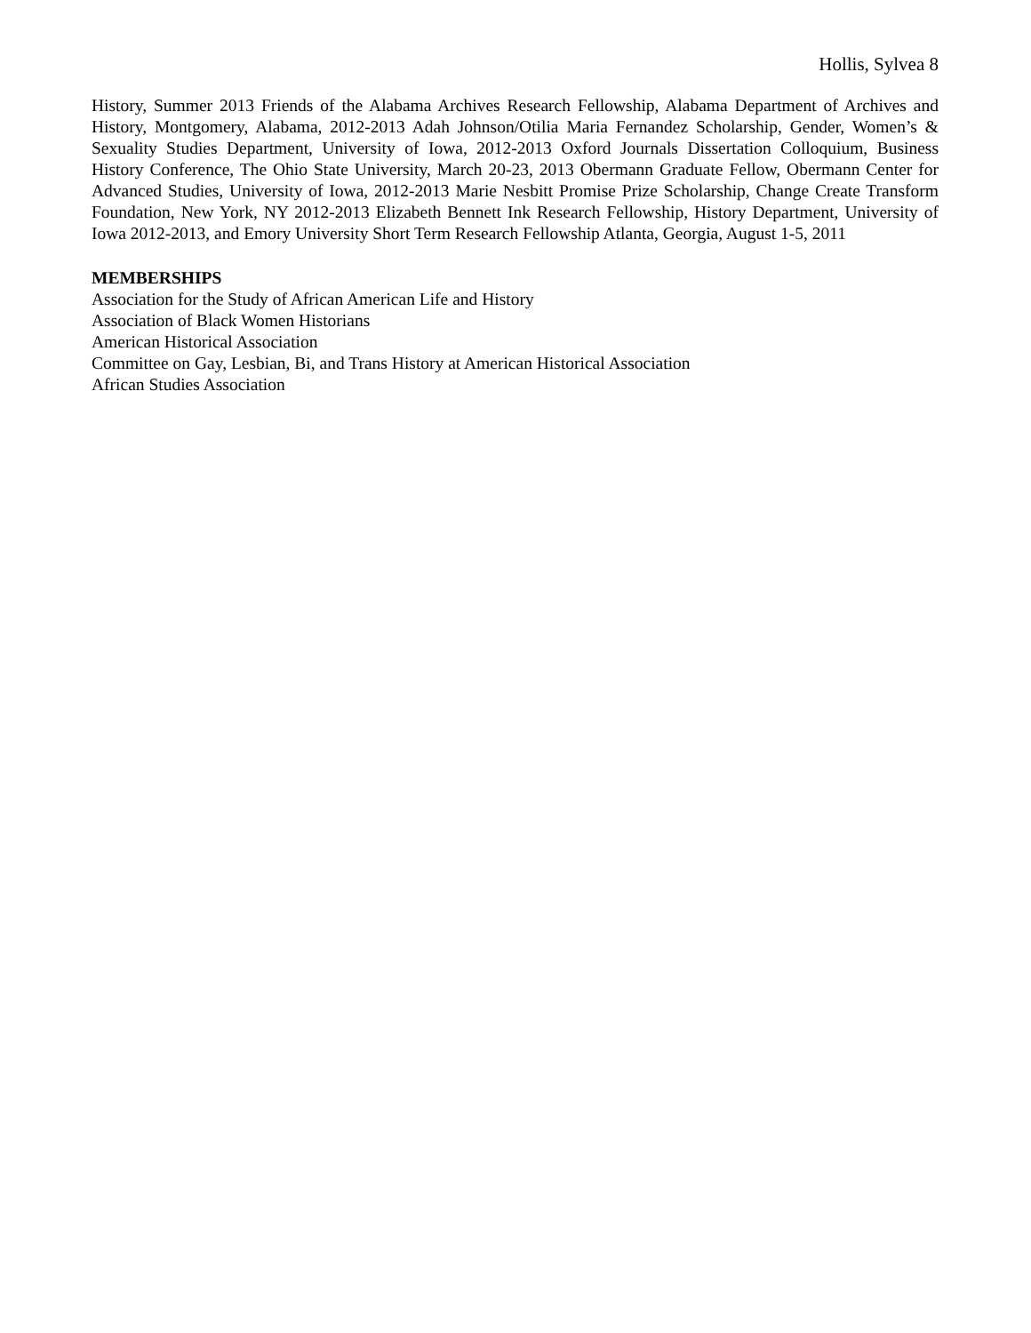Hollis, Sylvea 8
History, Summer 2013 Friends of the Alabama Archives Research Fellowship, Alabama Department of Archives and History, Montgomery, Alabama, 2012-2013 Adah Johnson/Otilia Maria Fernandez Scholarship, Gender, Women’s & Sexuality Studies Department, University of Iowa, 2012-2013 Oxford Journals Dissertation Colloquium, Business History Conference, The Ohio State University, March 20-23, 2013 Obermann Graduate Fellow, Obermann Center for Advanced Studies, University of Iowa, 2012-2013 Marie Nesbitt Promise Prize Scholarship, Change Create Transform Foundation, New York, NY 2012-2013 Elizabeth Bennett Ink Research Fellowship, History Department, University of Iowa 2012-2013, and Emory University Short Term Research Fellowship Atlanta, Georgia, August 1-5, 2011
MEMBERSHIPS
Association for the Study of African American Life and History
Association of Black Women Historians
American Historical Association
Committee on Gay, Lesbian, Bi, and Trans History at American Historical Association
African Studies Association